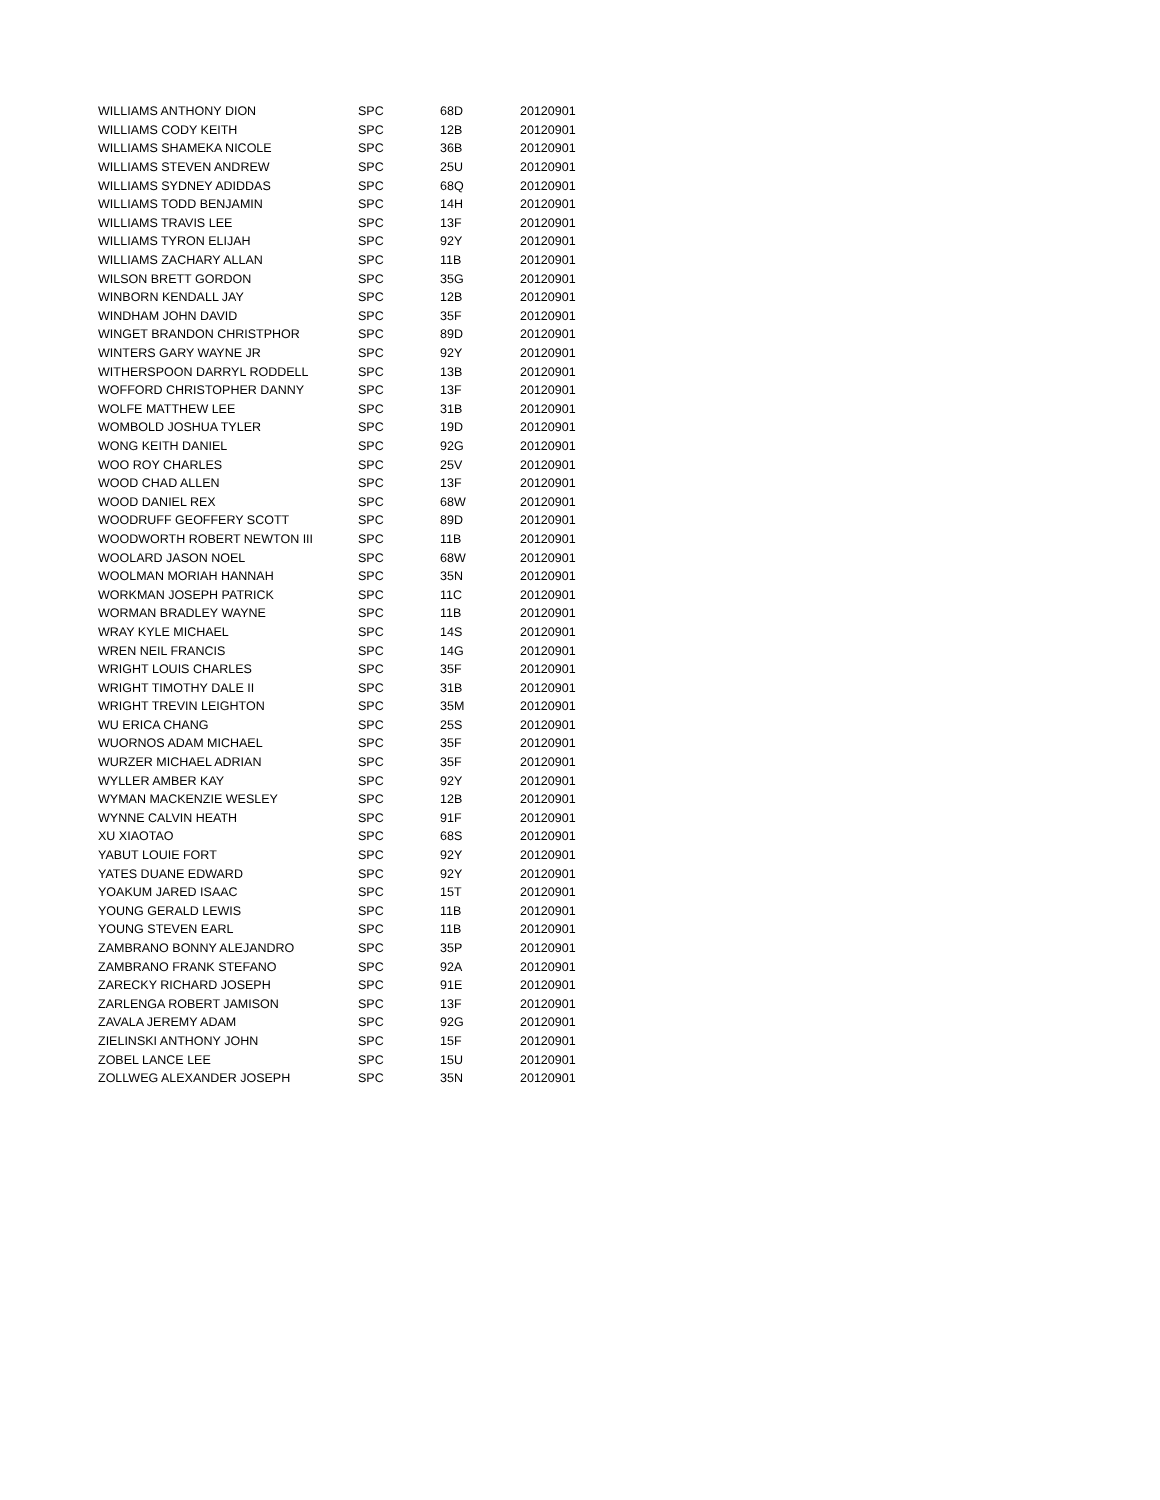| WILLIAMS ANTHONY DION | SPC | 68D | 20120901 |
| WILLIAMS CODY KEITH | SPC | 12B | 20120901 |
| WILLIAMS SHAMEKA NICOLE | SPC | 36B | 20120901 |
| WILLIAMS STEVEN ANDREW | SPC | 25U | 20120901 |
| WILLIAMS SYDNEY ADIDDAS | SPC | 68Q | 20120901 |
| WILLIAMS TODD BENJAMIN | SPC | 14H | 20120901 |
| WILLIAMS TRAVIS LEE | SPC | 13F | 20120901 |
| WILLIAMS TYRON ELIJAH | SPC | 92Y | 20120901 |
| WILLIAMS ZACHARY ALLAN | SPC | 11B | 20120901 |
| WILSON BRETT GORDON | SPC | 35G | 20120901 |
| WINBORN KENDALL JAY | SPC | 12B | 20120901 |
| WINDHAM JOHN DAVID | SPC | 35F | 20120901 |
| WINGET BRANDON CHRISTPHOR | SPC | 89D | 20120901 |
| WINTERS GARY WAYNE JR | SPC | 92Y | 20120901 |
| WITHERSPOON DARRYL RODDELL | SPC | 13B | 20120901 |
| WOFFORD CHRISTOPHER DANNY | SPC | 13F | 20120901 |
| WOLFE MATTHEW LEE | SPC | 31B | 20120901 |
| WOMBOLD JOSHUA TYLER | SPC | 19D | 20120901 |
| WONG KEITH DANIEL | SPC | 92G | 20120901 |
| WOO ROY CHARLES | SPC | 25V | 20120901 |
| WOOD CHAD ALLEN | SPC | 13F | 20120901 |
| WOOD DANIEL REX | SPC | 68W | 20120901 |
| WOODRUFF GEOFFERY SCOTT | SPC | 89D | 20120901 |
| WOODWORTH ROBERT NEWTON III | SPC | 11B | 20120901 |
| WOOLARD JASON NOEL | SPC | 68W | 20120901 |
| WOOLMAN MORIAH HANNAH | SPC | 35N | 20120901 |
| WORKMAN JOSEPH PATRICK | SPC | 11C | 20120901 |
| WORMAN BRADLEY WAYNE | SPC | 11B | 20120901 |
| WRAY KYLE MICHAEL | SPC | 14S | 20120901 |
| WREN NEIL FRANCIS | SPC | 14G | 20120901 |
| WRIGHT LOUIS CHARLES | SPC | 35F | 20120901 |
| WRIGHT TIMOTHY DALE II | SPC | 31B | 20120901 |
| WRIGHT TREVIN LEIGHTON | SPC | 35M | 20120901 |
| WU ERICA CHANG | SPC | 25S | 20120901 |
| WUORNOS ADAM MICHAEL | SPC | 35F | 20120901 |
| WURZER MICHAEL ADRIAN | SPC | 35F | 20120901 |
| WYLLER AMBER KAY | SPC | 92Y | 20120901 |
| WYMAN MACKENZIE WESLEY | SPC | 12B | 20120901 |
| WYNNE CALVIN HEATH | SPC | 91F | 20120901 |
| XU XIAOTAO | SPC | 68S | 20120901 |
| YABUT LOUIE FORT | SPC | 92Y | 20120901 |
| YATES DUANE EDWARD | SPC | 92Y | 20120901 |
| YOAKUM JARED ISAAC | SPC | 15T | 20120901 |
| YOUNG GERALD LEWIS | SPC | 11B | 20120901 |
| YOUNG STEVEN EARL | SPC | 11B | 20120901 |
| ZAMBRANO BONNY ALEJANDRO | SPC | 35P | 20120901 |
| ZAMBRANO FRANK STEFANO | SPC | 92A | 20120901 |
| ZARECKY RICHARD JOSEPH | SPC | 91E | 20120901 |
| ZARLENGA ROBERT JAMISON | SPC | 13F | 20120901 |
| ZAVALA JEREMY ADAM | SPC | 92G | 20120901 |
| ZIELINSKI ANTHONY JOHN | SPC | 15F | 20120901 |
| ZOBEL LANCE LEE | SPC | 15U | 20120901 |
| ZOLLWEG ALEXANDER JOSEPH | SPC | 35N | 20120901 |